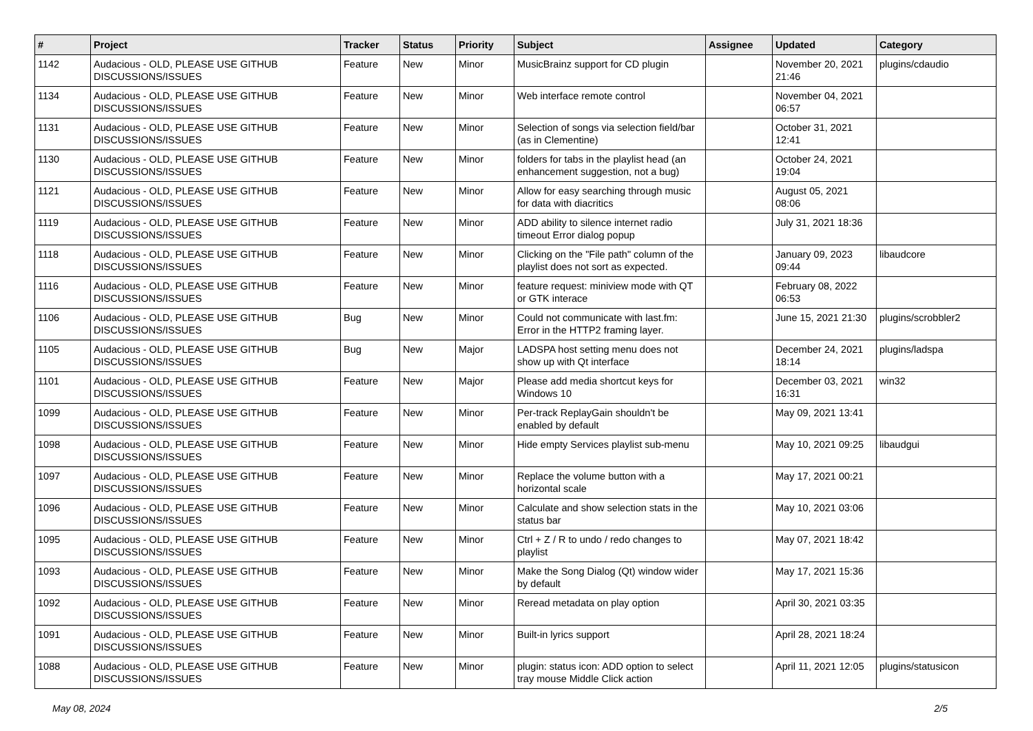| # | Project | Tracker | Status | Priority | Subject | Assignee | Updated | Category |
| --- | --- | --- | --- | --- | --- | --- | --- | --- |
| 1142 | Audacious - OLD, PLEASE USE GITHUB DISCUSSIONS/ISSUES | Feature | New | Minor | MusicBrainz support for CD plugin | | November 20, 2021 21:46 | plugins/cdaudio |
| 1134 | Audacious - OLD, PLEASE USE GITHUB DISCUSSIONS/ISSUES | Feature | New | Minor | Web interface remote control | | November 04, 2021 06:57 | |
| 1131 | Audacious - OLD, PLEASE USE GITHUB DISCUSSIONS/ISSUES | Feature | New | Minor | Selection of songs via selection field/bar (as in Clementine) | | October 31, 2021 12:41 | |
| 1130 | Audacious - OLD, PLEASE USE GITHUB DISCUSSIONS/ISSUES | Feature | New | Minor | folders for tabs in the playlist head (an enhancement suggestion, not a bug) | | October 24, 2021 19:04 | |
| 1121 | Audacious - OLD, PLEASE USE GITHUB DISCUSSIONS/ISSUES | Feature | New | Minor | Allow for easy searching through music for data with diacritics | | August 05, 2021 08:06 | |
| 1119 | Audacious - OLD, PLEASE USE GITHUB DISCUSSIONS/ISSUES | Feature | New | Minor | ADD ability to silence internet radio timeout Error dialog popup | | July 31, 2021 18:36 | |
| 1118 | Audacious - OLD, PLEASE USE GITHUB DISCUSSIONS/ISSUES | Feature | New | Minor | Clicking on the "File path" column of the playlist does not sort as expected. | | January 09, 2023 09:44 | libaudcore |
| 1116 | Audacious - OLD, PLEASE USE GITHUB DISCUSSIONS/ISSUES | Feature | New | Minor | feature request: miniview mode with QT or GTK interace | | February 08, 2022 06:53 | |
| 1106 | Audacious - OLD, PLEASE USE GITHUB DISCUSSIONS/ISSUES | Bug | New | Minor | Could not communicate with last.fm: Error in the HTTP2 framing layer. | | June 15, 2021 21:30 | plugins/scrobbler2 |
| 1105 | Audacious - OLD, PLEASE USE GITHUB DISCUSSIONS/ISSUES | Bug | New | Major | LADSPA host setting menu does not show up with Qt interface | | December 24, 2021 18:14 | plugins/ladspa |
| 1101 | Audacious - OLD, PLEASE USE GITHUB DISCUSSIONS/ISSUES | Feature | New | Major | Please add media shortcut keys for Windows 10 | | December 03, 2021 16:31 | win32 |
| 1099 | Audacious - OLD, PLEASE USE GITHUB DISCUSSIONS/ISSUES | Feature | New | Minor | Per-track ReplayGain shouldn't be enabled by default | | May 09, 2021 13:41 | |
| 1098 | Audacious - OLD, PLEASE USE GITHUB DISCUSSIONS/ISSUES | Feature | New | Minor | Hide empty Services playlist sub-menu | | May 10, 2021 09:25 | libaudgui |
| 1097 | Audacious - OLD, PLEASE USE GITHUB DISCUSSIONS/ISSUES | Feature | New | Minor | Replace the volume button with a horizontal scale | | May 17, 2021 00:21 | |
| 1096 | Audacious - OLD, PLEASE USE GITHUB DISCUSSIONS/ISSUES | Feature | New | Minor | Calculate and show selection stats in the status bar | | May 10, 2021 03:06 | |
| 1095 | Audacious - OLD, PLEASE USE GITHUB DISCUSSIONS/ISSUES | Feature | New | Minor | Ctrl + Z / R to undo / redo changes to playlist | | May 07, 2021 18:42 | |
| 1093 | Audacious - OLD, PLEASE USE GITHUB DISCUSSIONS/ISSUES | Feature | New | Minor | Make the Song Dialog (Qt) window wider by default | | May 17, 2021 15:36 | |
| 1092 | Audacious - OLD, PLEASE USE GITHUB DISCUSSIONS/ISSUES | Feature | New | Minor | Reread metadata on play option | | April 30, 2021 03:35 | |
| 1091 | Audacious - OLD, PLEASE USE GITHUB DISCUSSIONS/ISSUES | Feature | New | Minor | Built-in lyrics support | | April 28, 2021 18:24 | |
| 1088 | Audacious - OLD, PLEASE USE GITHUB DISCUSSIONS/ISSUES | Feature | New | Minor | plugin: status icon: ADD option to select tray mouse Middle Click action | | April 11, 2021 12:05 | plugins/statusicon |
May 08, 2024 2/5